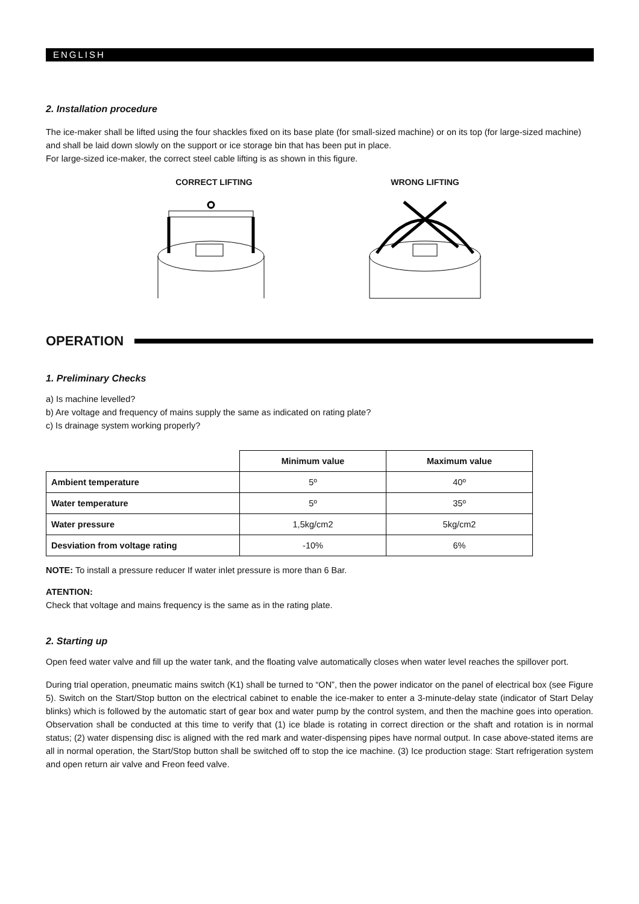ENGLISH
2. Installation procedure
The ice-maker shall be lifted using the four shackles fixed on its base plate (for small-sized machine) or on its top (for large-sized machine) and shall be laid down slowly on the support or ice storage bin that has been put in place.
For large-sized ice-maker, the correct steel cable lifting is as shown in this figure.
CORRECT LIFTING WRONG LIFTING
OPERATION
1. Preliminary Checks
a) Is machine levelled?
b) Are voltage and frequency of mains supply the same as indicated on rating plate?
c) Is drainage system working properly?
| | Minimum value | Maximum value |
| Ambient temperature | 5º | 40º |
| Water temperature | 5º | 35º |
| Water pressure | 1,5kg/cm2 | 5kg/cm2 |
| Desviation from voltage rating | -10% | 6% |
NOTE: To install a pressure reducer If water inlet pressure is more than 6 Bar.
ATENTION:
Check that voltage and mains frequency is the same as in the rating plate.
2. Starting up
Open feed water valve and fill up the water tank, and the floating valve automatically closes when water level reaches the spillover port.
During trial operation, pneumatic mains switch (K1) shall be turned to “ON”, then the power indicator on the panel of electrical box (see Figure 5). Switch on the Start/Stop button on the electrical cabinet to enable the ice-maker to enter a 3-minute-delay state (indicator of Start Delay blinks) which is followed by the automatic start of gear box and water pump by the control system, and then the machine goes into operation. Observation shall be conducted at this time to verify that (1) ice blade is rotating in correct direction or the shaft and rotation is in normal status; (2) water dispensing disc is aligned with the red mark and water-dispensing pipes have normal output. In case above-stated items are all in normal operation, the Start/Stop button shall be switched off to stop the ice machine. (3) Ice production stage: Start refrigeration system and open return air valve and Freon feed valve.